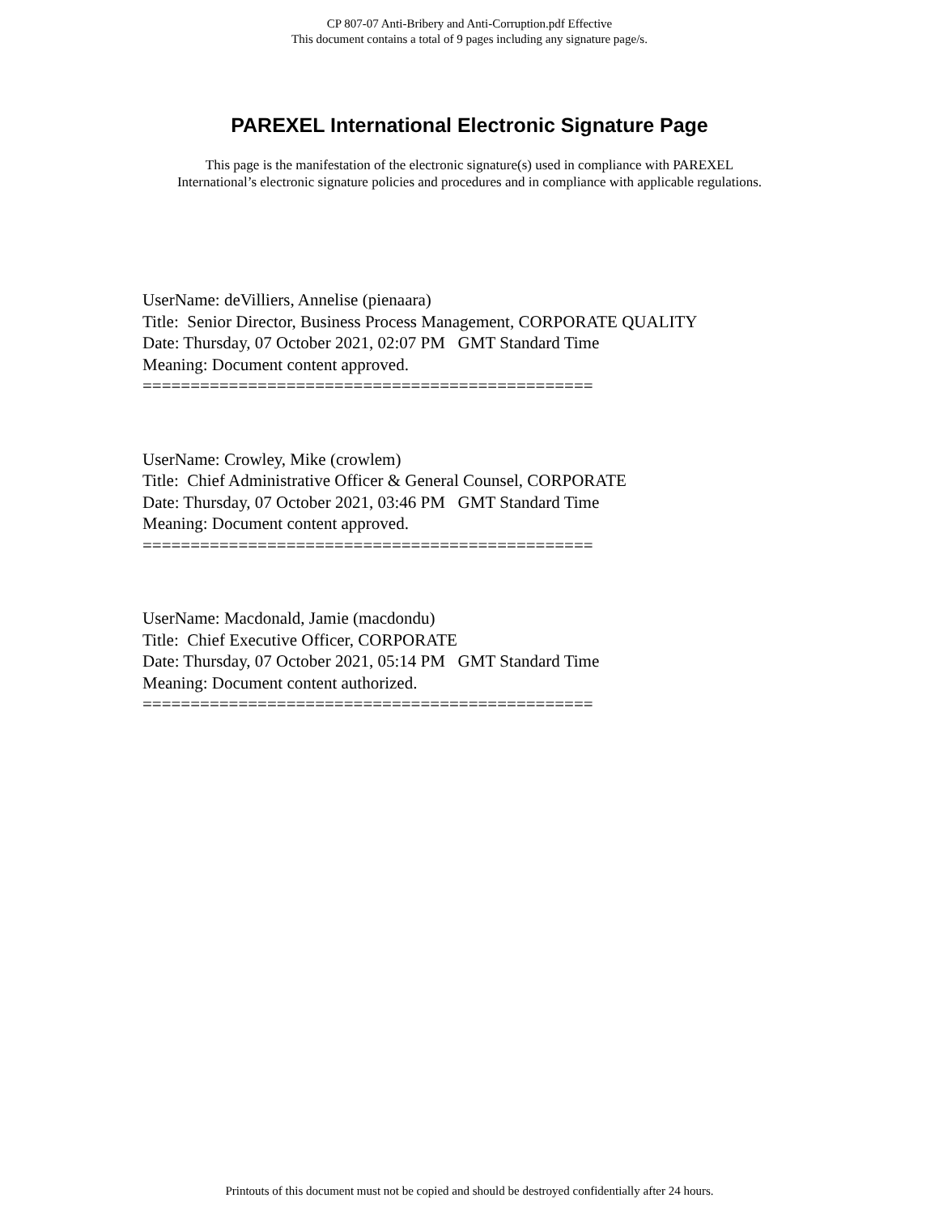CP 807-07 Anti-Bribery and Anti-Corruption.pdf Effective
This document contains a total of 9 pages including any signature page/s.
PAREXEL International Electronic Signature Page
This page is the manifestation of the electronic signature(s) used in compliance with PAREXEL
International’s electronic signature policies and procedures and in compliance with applicable regulations.
UserName: deVilliers, Annelise (pienaara) Title: Senior Director, Business Process Management, CORPORATE QUALITY Date: Thursday, 07 October 2021, 02:07 PM GMT Standard Time Meaning: Document content approved. ===============================================
UserName: Crowley, Mike (crowlem) Title: Chief Administrative Officer & General Counsel, CORPORATE Date: Thursday, 07 October 2021, 03:46 PM GMT Standard Time Meaning: Document content approved. ===============================================
UserName: Macdonald, Jamie (macdondu) Title: Chief Executive Officer, CORPORATE Date: Thursday, 07 October 2021, 05:14 PM GMT Standard Time Meaning: Document content authorized. ===============================================
Printouts of this document must not be copied and should be destroyed confidentially after 24 hours.